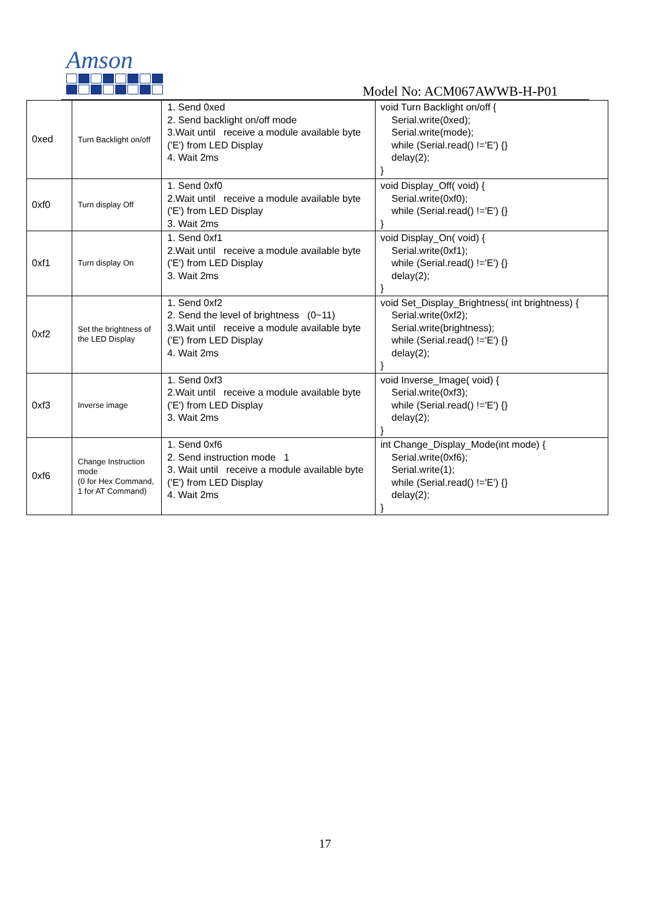Amson
Model No: ACM067AWWB-H-P01
| 0xed | Turn Backlight on/off | 1. Send 0xed 2. Send backlight on/off mode 3.Wait until receive a module available byte ('E') from LED Display 4. Wait 2ms | void Turn Backlight on/off { Serial.write(0xed); Serial.write(mode); while (Serial.read() !='E') {} delay(2); } |
| 0xf0 | Turn display Off | 1. Send 0xf0 2.Wait until receive a module available byte ('E') from LED Display 3. Wait 2ms | void Display_Off( void) { Serial.write(0xf0); while (Serial.read() !='E') {} } |
| 0xf1 | Turn display On | 1. Send 0xf1 2.Wait until receive a module available byte ('E') from LED Display 3. Wait 2ms | void Display_On( void) { Serial.write(0xf1); while (Serial.read() !='E') {} delay(2); } |
| 0xf2 | Set the brightness of the LED Display | 1. Send 0xf2 2. Send the level of brightness (0~11) 3.Wait until receive a module available byte ('E') from LED Display 4. Wait 2ms | void Set_Display_Brightness( int brightness) { Serial.write(0xf2); Serial.write(brightness); while (Serial.read() !='E') {} delay(2); } |
| 0xf3 | Inverse image | 1. Send 0xf3 2.Wait until receive a module available byte ('E') from LED Display 3. Wait 2ms | void Inverse_Image( void) { Serial.write(0xf3); while (Serial.read() !='E') {} delay(2); } |
| 0xf6 | Change Instruction mode (0 for Hex Command, 1 for AT Command) | 1. Send 0xf6 2. Send instruction mode 1 3. Wait until receive a module available byte ('E') from LED Display 4. Wait 2ms | int Change_Display_Mode(int mode) { Serial.write(0xf6); Serial.write(1); while (Serial.read() !='E') {} delay(2); } |
17